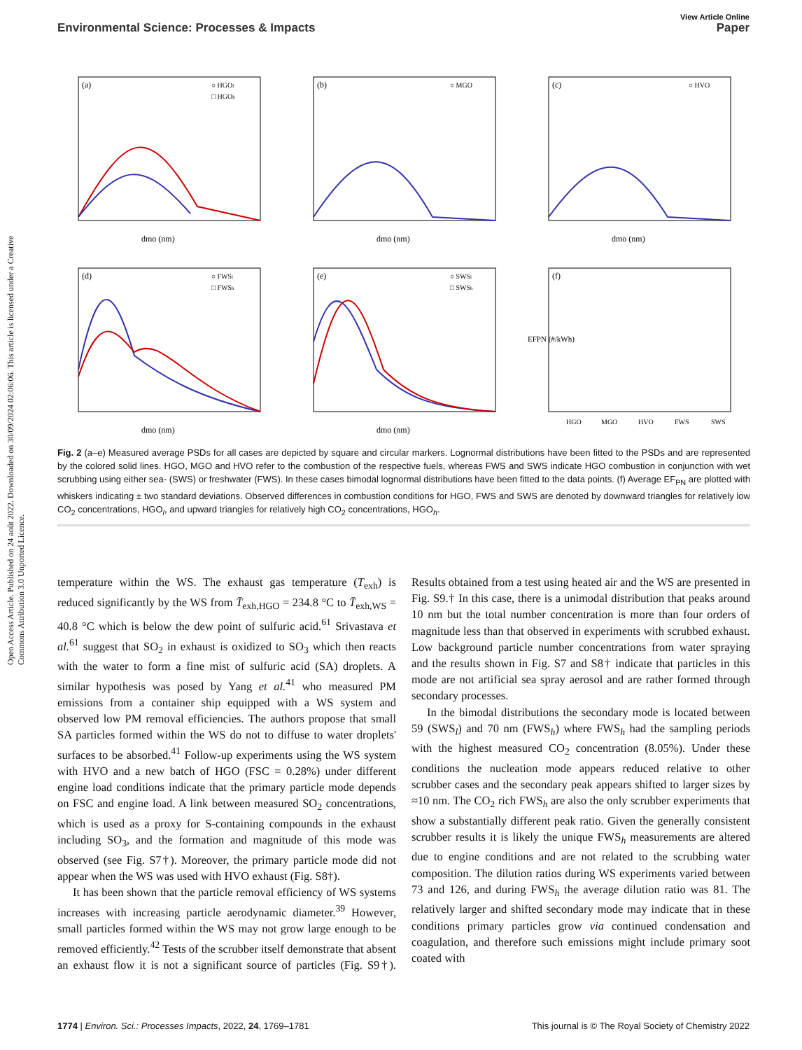Open Access Article. Published on 24 août 2022. Downloaded on 30/09/2024 02:06:06. This article is licensed under a Creative Commons Attribution 3.0 Unported Licence.
View Article Online
Environmental Science: Processes & Impacts Paper
(a)
○ HGOl
□ HGOh
dmo (nm)
(b)
○ MGO
dmo (nm)
(c)
○ HVO
dmo (nm)
(d)
○ FWSl
□ FWSh
dmo (nm)
(e)
○ SWSl
□ SWSh
dmo (nm)
(f)
HGO
MGO
HVO
FWS
SWS
EFPN (#/kWh)
Fig. 2 (a–e) Measured average PSDs for all cases are depicted by square and circular markers. Lognormal distributions have been fitted to the PSDs and are represented by the colored solid lines. HGO, MGO and HVO refer to the combustion of the respective fuels, whereas FWS and SWS indicate HGO combustion in conjunction with wet scrubbing using either sea- (SWS) or freshwater (FWS). In these cases bimodal lognormal distributions have been fitted to the data points. (f) Average EF<sub>PN</sub> are plotted with whiskers indicating ± two standard deviations. Observed differences in combustion conditions for HGO, FWS and SWS are denoted by downward triangles for relatively low CO<sub>2</sub> concentrations, HGO<sub>l</sub>, and upward triangles for relatively high CO<sub>2</sub> concentrations, HGO<sub>h</sub>.
temperature within the WS. The exhaust gas temperature (T<sub>exh</sub>) is reduced significantly by the WS from T̄<sub>exh,HGO</sub> = 234.8 °C to T̄<sub>exh,WS</sub> = 40.8 °C which is below the dew point of sulfuric acid.<sup>61</sup> Srivastava et al.<sup>61</sup> suggest that SO<sub>2</sub> in exhaust is oxidized to SO<sub>3</sub> which then reacts with the water to form a fine mist of sulfuric acid (SA) droplets. A similar hypothesis was posed by Yang et al.<sup>41</sup> who measured PM emissions from a container ship equipped with a WS system and observed low PM removal efficiencies. The authors propose that small SA particles formed within the WS do not to diffuse to water droplets' surfaces to be absorbed.<sup>41</sup> Follow-up experiments using the WS system with HVO and a new batch of HGO (FSC = 0.28%) under different engine load conditions indicate that the primary particle mode depends on FSC and engine load. A link between measured SO<sub>2</sub> concentrations, which is used as a proxy for S-containing compounds in the exhaust including SO<sub>3</sub>, and the formation and magnitude of this mode was observed (see Fig. S7†). Moreover, the primary particle mode did not appear when the WS was used with HVO exhaust (Fig. S8†).
It has been shown that the particle removal efficiency of WS systems increases with increasing particle aerodynamic diameter.<sup>39</sup> However, small particles formed within the WS may not grow large enough to be removed efficiently.<sup>42</sup> Tests of the scrubber itself demonstrate that absent an exhaust flow it is not a significant source of particles (Fig. S9†). Results obtained from a test using heated air and the WS are presented in Fig. S9.† In this case, there is a unimodal distribution that peaks around 10 nm but the total number concentration is more than four orders of magnitude less than that observed in experiments with scrubbed exhaust. Low background particle number concentrations from water spraying and the results shown in Fig. S7 and S8† indicate that particles in this mode are not artificial sea spray aerosol and are rather formed through secondary processes.
In the bimodal distributions the secondary mode is located between 59 (SWS<sub>l</sub>) and 70 nm (FWS<sub>h</sub>) where FWS<sub>h</sub> had the sampling periods with the highest measured CO<sub>2</sub> concentration (8.05%). Under these conditions the nucleation mode appears reduced relative to other scrubber cases and the secondary peak appears shifted to larger sizes by ≈10 nm. The CO<sub>2</sub> rich FWS<sub>h</sub> are also the only scrubber experiments that show a substantially different peak ratio. Given the generally consistent scrubber results it is likely the unique FWS<sub>h</sub> measurements are altered due to engine conditions and are not related to the scrubbing water composition. The dilution ratios during WS experiments varied between 73 and 126, and during FWS<sub>h</sub> the average dilution ratio was 81. The relatively larger and shifted secondary mode may indicate that in these conditions primary particles grow via continued condensation and coagulation, and therefore such emissions might include primary soot coated with
1774 | Environ. Sci.: Processes Impacts, 2022, 24, 1769–1781 This journal is © The Royal Society of Chemistry 2022